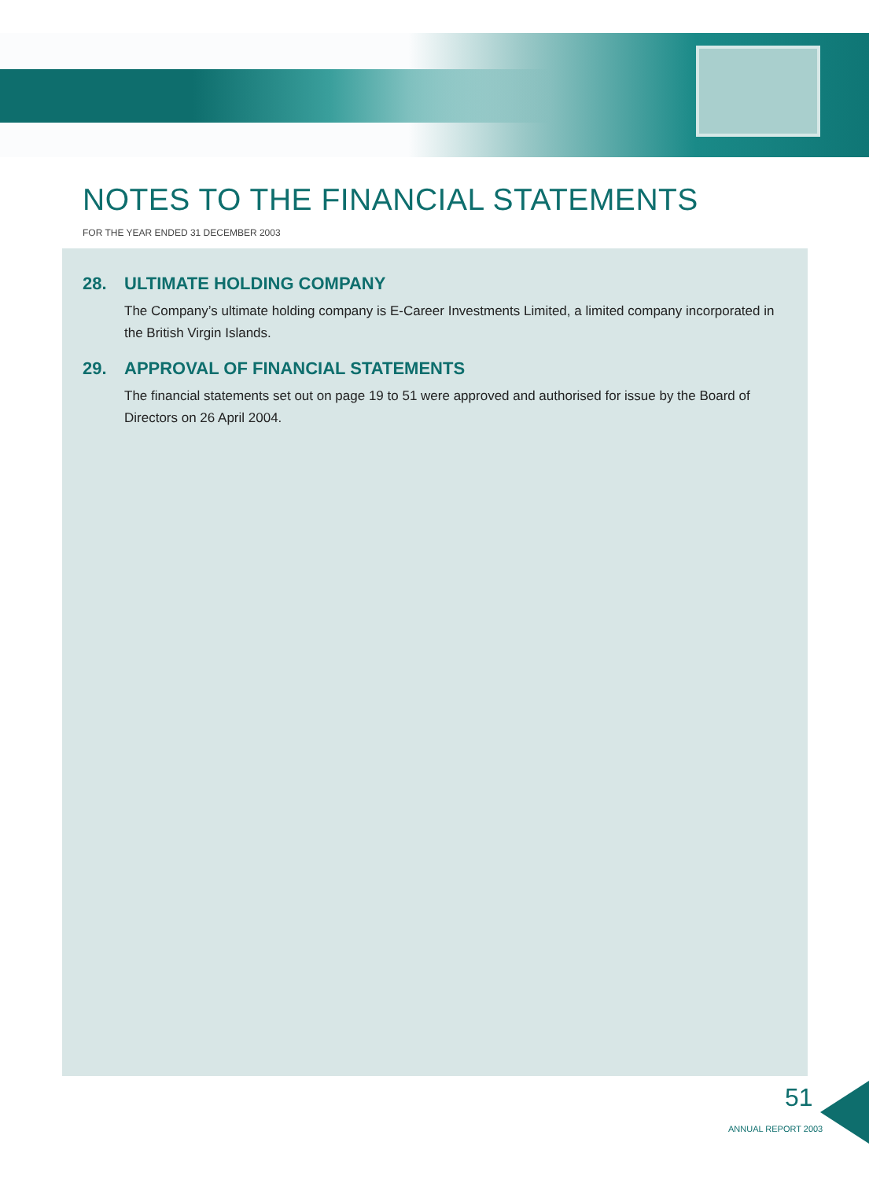NOTES TO THE FINANCIAL STATEMENTS
FOR THE YEAR ENDED 31 DECEMBER 2003
28. ULTIMATE HOLDING COMPANY
The Company’s ultimate holding company is E-Career Investments Limited, a limited company incorporated in the British Virgin Islands.
29. APPROVAL OF FINANCIAL STATEMENTS
The financial statements set out on page 19 to 51 were approved and authorised for issue by the Board of Directors on 26 April 2004.
51
ANNUAL REPORT 2003